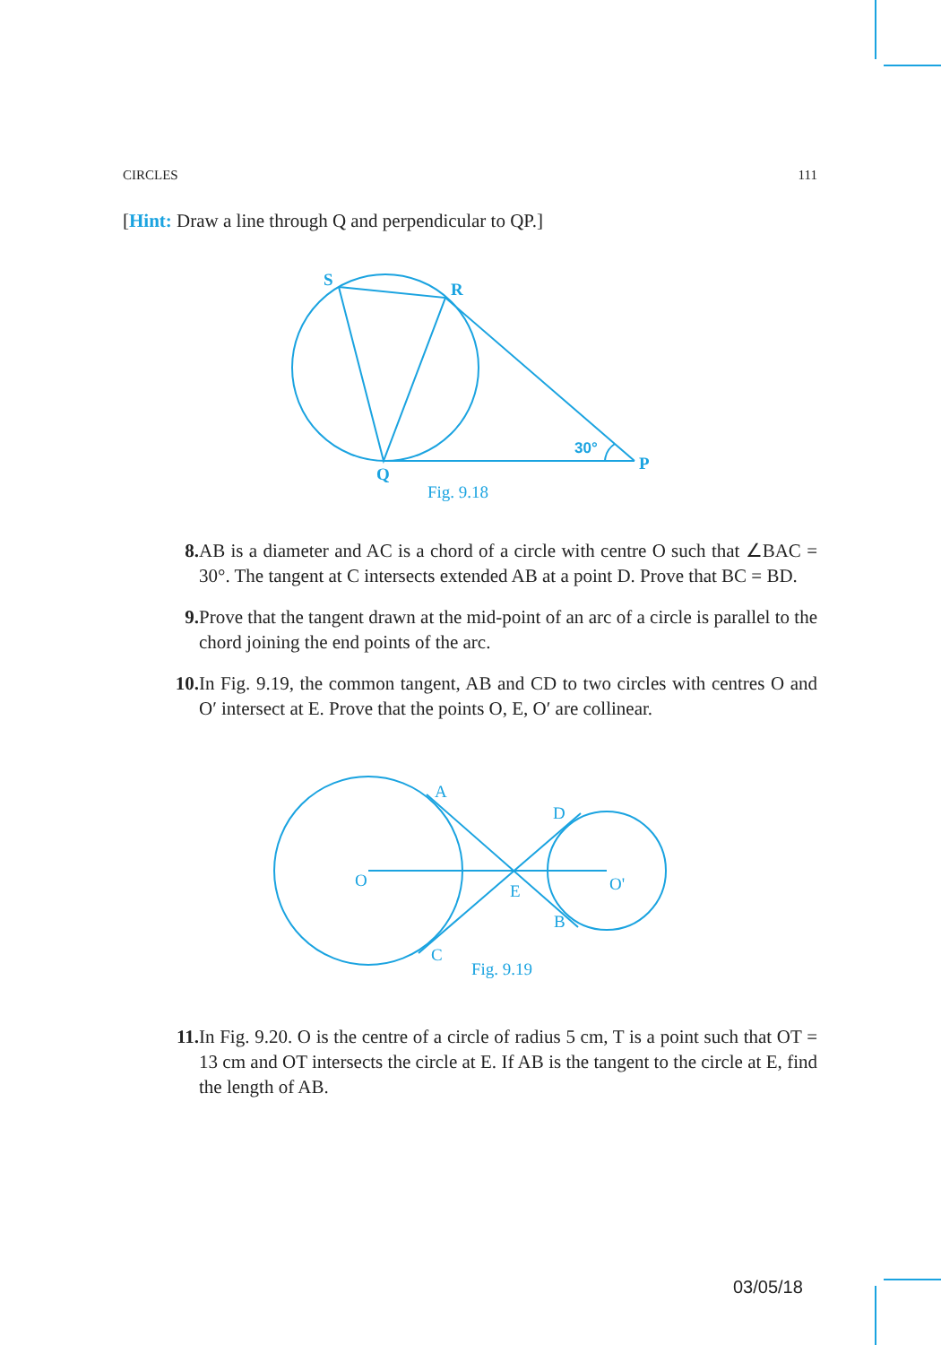CIRCLES 111
[Hint: Draw a line through Q and perpendicular to QP.]
S
R
Q
P
30°
Fig. 9.18
8. AB is a diameter and AC is a chord of a circle with centre O such that ∠BAC = 30°. The tangent at C intersects extended AB at a point D. Prove that BC = BD.
9. Prove that the tangent drawn at the mid-point of an arc of a circle is parallel to the chord joining the end points of the arc.
10. In Fig. 9.19, the common tangent, AB and CD to two circles with centres O and O′ intersect at E. Prove that the points O, E, O′ are collinear.
A
D
O
E
O'
B
C
Fig. 9.19
11. In Fig. 9.20. O is the centre of a circle of radius 5 cm, T is a point such that OT = 13 cm and OT intersects the circle at E. If AB is the tangent to the circle at E, find the length of AB.
03/05/18